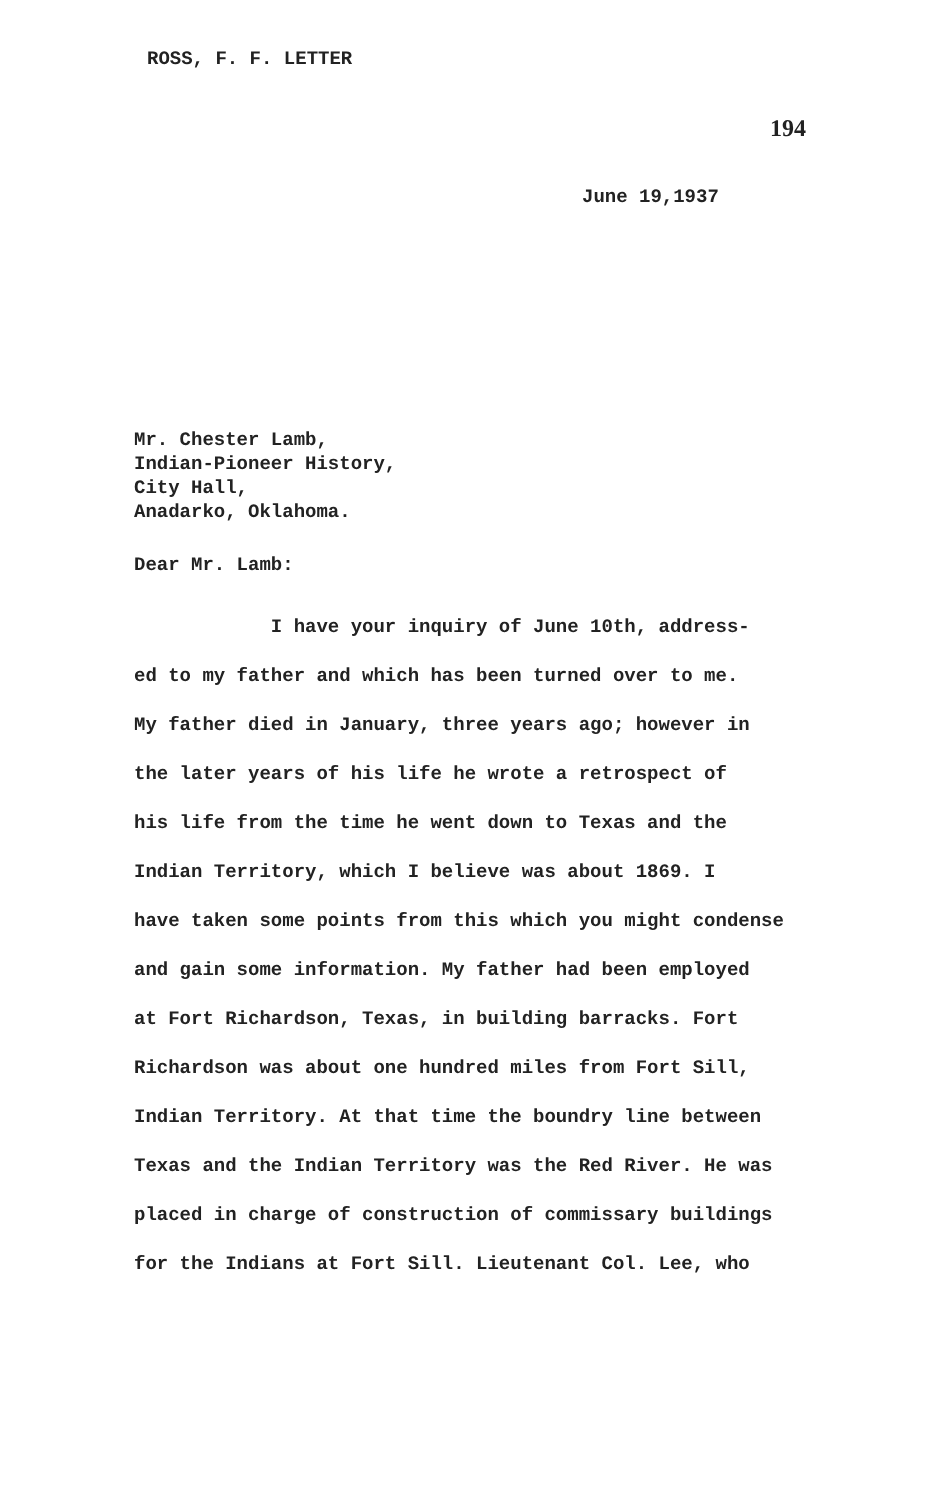ROSS, F. F. LETTER
194
June 19,1937
Mr. Chester Lamb,
Indian-Pioneer History,
City Hall,
Anadarko, Oklahoma.
Dear Mr. Lamb:
I have your inquiry of June 10th, address-
ed to my father and which has been turned over to me.
My father died in January, three years ago; however in
the later years of his life he wrote a retrospect of
his life from the time he went down to Texas and the
Indian Territory, which I believe was about 1869. I
have taken some points from this which you might condense
and gain some information. My father had been employed
at Fort Richardson, Texas, in building barracks. Fort
Richardson was about one hundred miles from Fort Sill,
Indian Territory. At that time the boundry line between
Texas and the Indian Territory was the Red River. He was
placed in charge of construction of commissary buildings
for the Indians at Fort Sill. Lieutenant Col. Lee, who